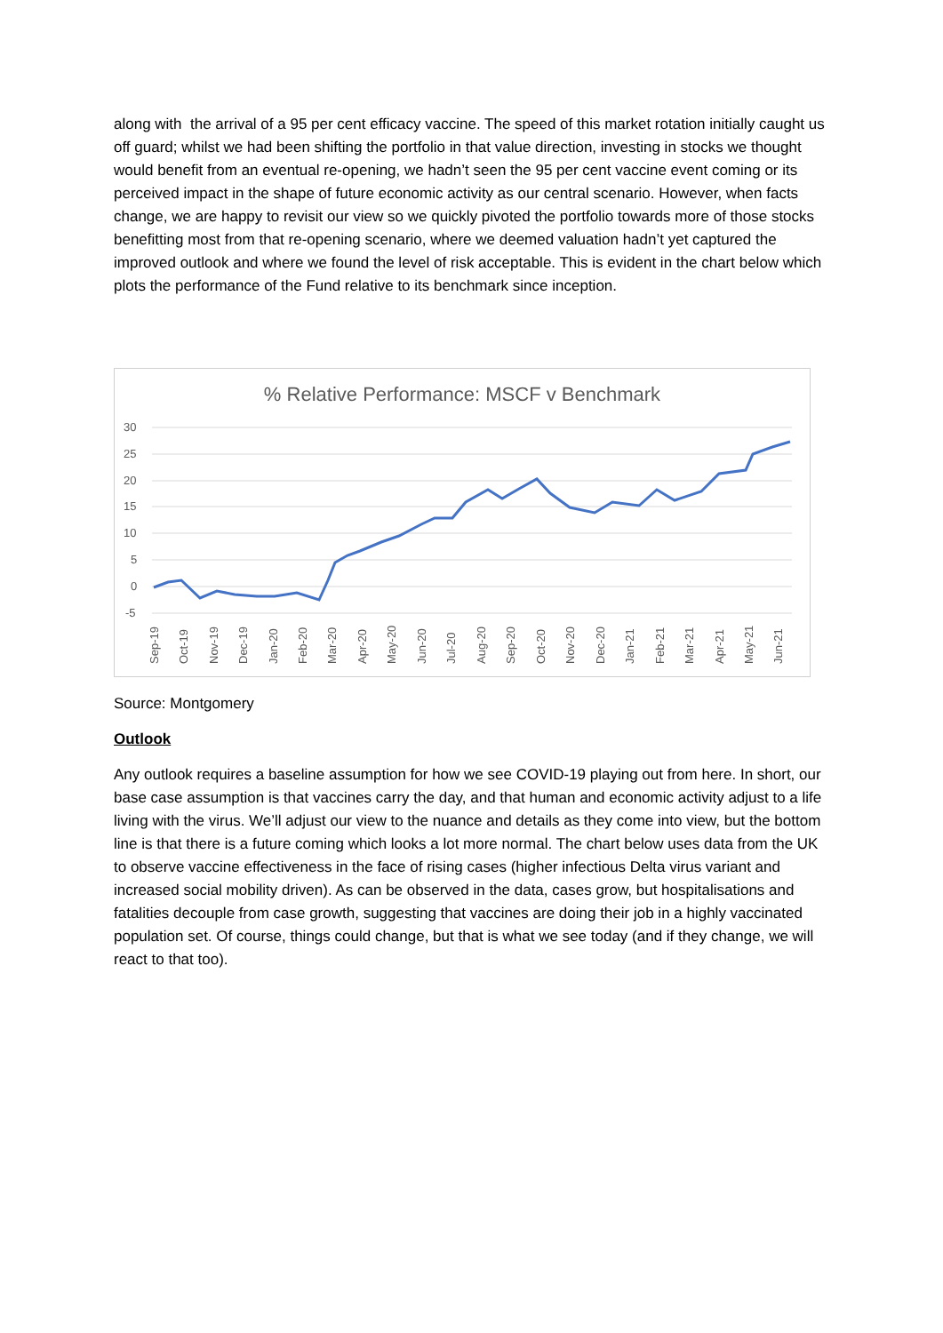along with the arrival of a 95 per cent efficacy vaccine. The speed of this market rotation initially caught us off guard; whilst we had been shifting the portfolio in that value direction, investing in stocks we thought would benefit from an eventual re-opening, we hadn’t seen the 95 per cent vaccine event coming or its perceived impact in the shape of future economic activity as our central scenario. However, when facts change, we are happy to revisit our view so we quickly pivoted the portfolio towards more of those stocks benefitting most from that re-opening scenario, where we deemed valuation hadn’t yet captured the improved outlook and where we found the level of risk acceptable. This is evident in the chart below which plots the performance of the Fund relative to its benchmark since inception.
% Relative Performance: MSCF v Benchmark
30
25
20
15
10
5
0
-5
Sep-19
Oct-19
Nov-19
Dec-19
Jan-20
Feb-20
Mar-20
Apr-20
May-20
Jun-20
Jul-20
Aug-20
Sep-20
Oct-20
Nov-20
Dec-20
Jan-21
Feb-21
Mar-21
Apr-21
May-21
Jun-21
Source: Montgomery
Outlook
Any outlook requires a baseline assumption for how we see COVID-19 playing out from here. In short, our base case assumption is that vaccines carry the day, and that human and economic activity adjust to a life living with the virus. We’ll adjust our view to the nuance and details as they come into view, but the bottom line is that there is a future coming which looks a lot more normal. The chart below uses data from the UK to observe vaccine effectiveness in the face of rising cases (higher infectious Delta virus variant and increased social mobility driven). As can be observed in the data, cases grow, but hospitalisations and fatalities decouple from case growth, suggesting that vaccines are doing their job in a highly vaccinated population set. Of course, things could change, but that is what we see today (and if they change, we will react to that too).